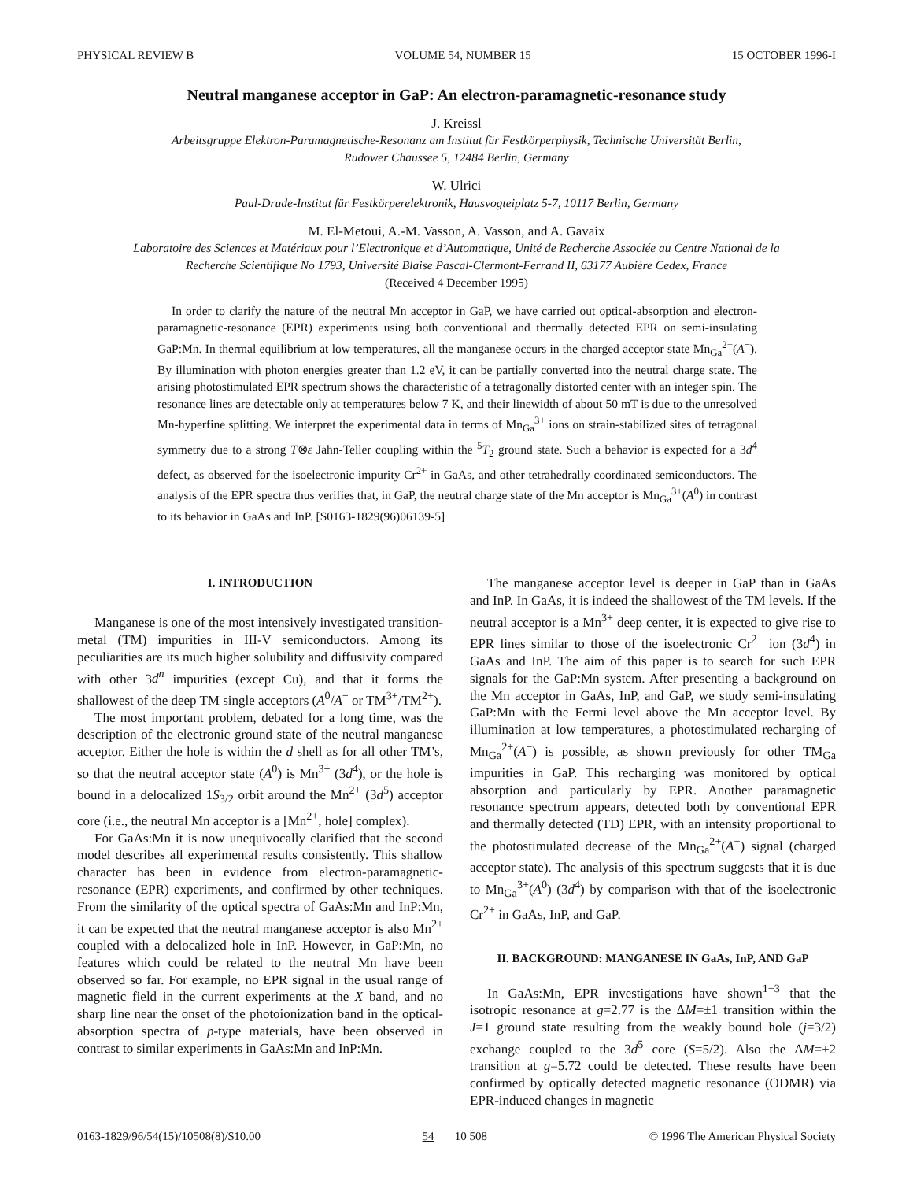PHYSICAL REVIEW B VOLUME 54, NUMBER 15 15 OCTOBER 1996-I
Neutral manganese acceptor in GaP: An electron-paramagnetic-resonance study
J. Kreissl
Arbeitsgruppe Elektron-Paramagnetische-Resonanz am Institut für Festkörperphysik, Technische Universität Berlin,
Rudower Chaussee 5, 12484 Berlin, Germany
W. Ulrici
Paul-Drude-Institut für Festkörperelektronik, Hausvogteiplatz 5-7, 10117 Berlin, Germany
M. El-Metoui, A.-M. Vasson, A. Vasson, and A. Gavaix
Laboratoire des Sciences et Matériaux pour l’Electronique et d’Automatique, Unité de Recherche Associée au Centre National de la
Recherche Scientifique No 1793, Université Blaise Pascal-Clermont-Ferrand II, 63177 Aubière Cedex, France
(Received 4 December 1995)
In order to clarify the nature of the neutral Mn acceptor in GaP, we have carried out optical-absorption and electron-paramagnetic-resonance (EPR) experiments using both conventional and thermally detected EPR on semi-insulating GaP:Mn. In thermal equilibrium at low temperatures, all the manganese occurs in the charged acceptor state Mn<sub>Ga</sub><sup>2+</sup>(A<sup>−</sup>). By illumination with photon energies greater than 1.2 eV, it can be partially converted into the neutral charge state. The arising photostimulated EPR spectrum shows the characteristic of a tetragonally distorted center with an integer spin. The resonance lines are detectable only at temperatures below 7 K, and their linewidth of about 50 mT is due to the unresolved Mn-hyperfine splitting. We interpret the experimental data in terms of Mn<sub>Ga</sub><sup>3+</sup> ions on strain-stabilized sites of tetragonal symmetry due to a strong T⊗ε Jahn-Teller coupling within the <sup>5</sup>T<sub>2</sub> ground state. Such a behavior is expected for a 3d<sup>4</sup> defect, as observed for the isoelectronic impurity Cr<sup>2+</sup> in GaAs, and other tetrahedrally coordinated semiconductors. The analysis of the EPR spectra thus verifies that, in GaP, the neutral charge state of the Mn acceptor is Mn<sub>Ga</sub><sup>3+</sup>(A<sup>0</sup>) in contrast to its behavior in GaAs and InP. [S0163-1829(96)06139-5]
I. INTRODUCTION
Manganese is one of the most intensively investigated transition-metal (TM) impurities in III-V semiconductors. Among its peculiarities are its much higher solubility and diffusivity compared with other 3d<sup>n</sup> impurities (except Cu), and that it forms the shallowest of the deep TM single acceptors (A<sup>0</sup>/A<sup>−</sup> or TM<sup>3+</sup>/TM<sup>2+</sup>).
The most important problem, debated for a long time, was the description of the electronic ground state of the neutral manganese acceptor. Either the hole is within the d shell as for all other TM’s, so that the neutral acceptor state (A<sup>0</sup>) is Mn<sup>3+</sup> (3d<sup>4</sup>), or the hole is bound in a delocalized 1S<sub>3/2</sub> orbit around the Mn<sup>2+</sup> (3d<sup>5</sup>) acceptor core (i.e., the neutral Mn acceptor is a [Mn<sup>2+</sup>, hole] complex).
For GaAs:Mn it is now unequivocally clarified that the second model describes all experimental results consistently. This shallow character has been in evidence from electron-paramagnetic-resonance (EPR) experiments, and confirmed by other techniques. From the similarity of the optical spectra of GaAs:Mn and InP:Mn, it can be expected that the neutral manganese acceptor is also Mn<sup>2+</sup> coupled with a delocalized hole in InP. However, in GaP:Mn, no features which could be related to the neutral Mn have been observed so far. For example, no EPR signal in the usual range of magnetic field in the current experiments at the X band, and no sharp line near the onset of the photoionization band in the optical-absorption spectra of p-type materials, have been observed in contrast to similar experiments in GaAs:Mn and InP:Mn.
The manganese acceptor level is deeper in GaP than in GaAs and InP. In GaAs, it is indeed the shallowest of the TM levels. If the neutral acceptor is a Mn<sup>3+</sup> deep center, it is expected to give rise to EPR lines similar to those of the isoelectronic Cr<sup>2+</sup> ion (3d<sup>4</sup>) in GaAs and InP. The aim of this paper is to search for such EPR signals for the GaP:Mn system. After presenting a background on the Mn acceptor in GaAs, InP, and GaP, we study semi-insulating GaP:Mn with the Fermi level above the Mn acceptor level. By illumination at low temperatures, a photostimulated recharging of Mn<sub>Ga</sub><sup>2+</sup>(A<sup>−</sup>) is possible, as shown previously for other TM<sub>Ga</sub> impurities in GaP. This recharging was monitored by optical absorption and particularly by EPR. Another paramagnetic resonance spectrum appears, detected both by conventional EPR and thermally detected (TD) EPR, with an intensity proportional to the photostimulated decrease of the Mn<sub>Ga</sub><sup>2+</sup>(A<sup>−</sup>) signal (charged acceptor state). The analysis of this spectrum suggests that it is due to Mn<sub>Ga</sub><sup>3+</sup>(A<sup>0</sup>) (3d<sup>4</sup>) by comparison with that of the isoelectronic Cr<sup>2+</sup> in GaAs, InP, and GaP.
II. BACKGROUND: MANGANESE IN GaAs, InP, AND GaP
In GaAs:Mn, EPR investigations have shown<sup>1−3</sup> that the isotropic resonance at g=2.77 is the ΔM=±1 transition within the J=1 ground state resulting from the weakly bound hole (j=3/2) exchange coupled to the 3d<sup>5</sup> core (S=5/2). Also the ΔM=±2 transition at g=5.72 could be detected. These results have been confirmed by optically detected magnetic resonance (ODMR) via EPR-induced changes in magnetic
0163-1829/96/54(15)/10508(8)/$10.00 54 10 508 © 1996 The American Physical Society